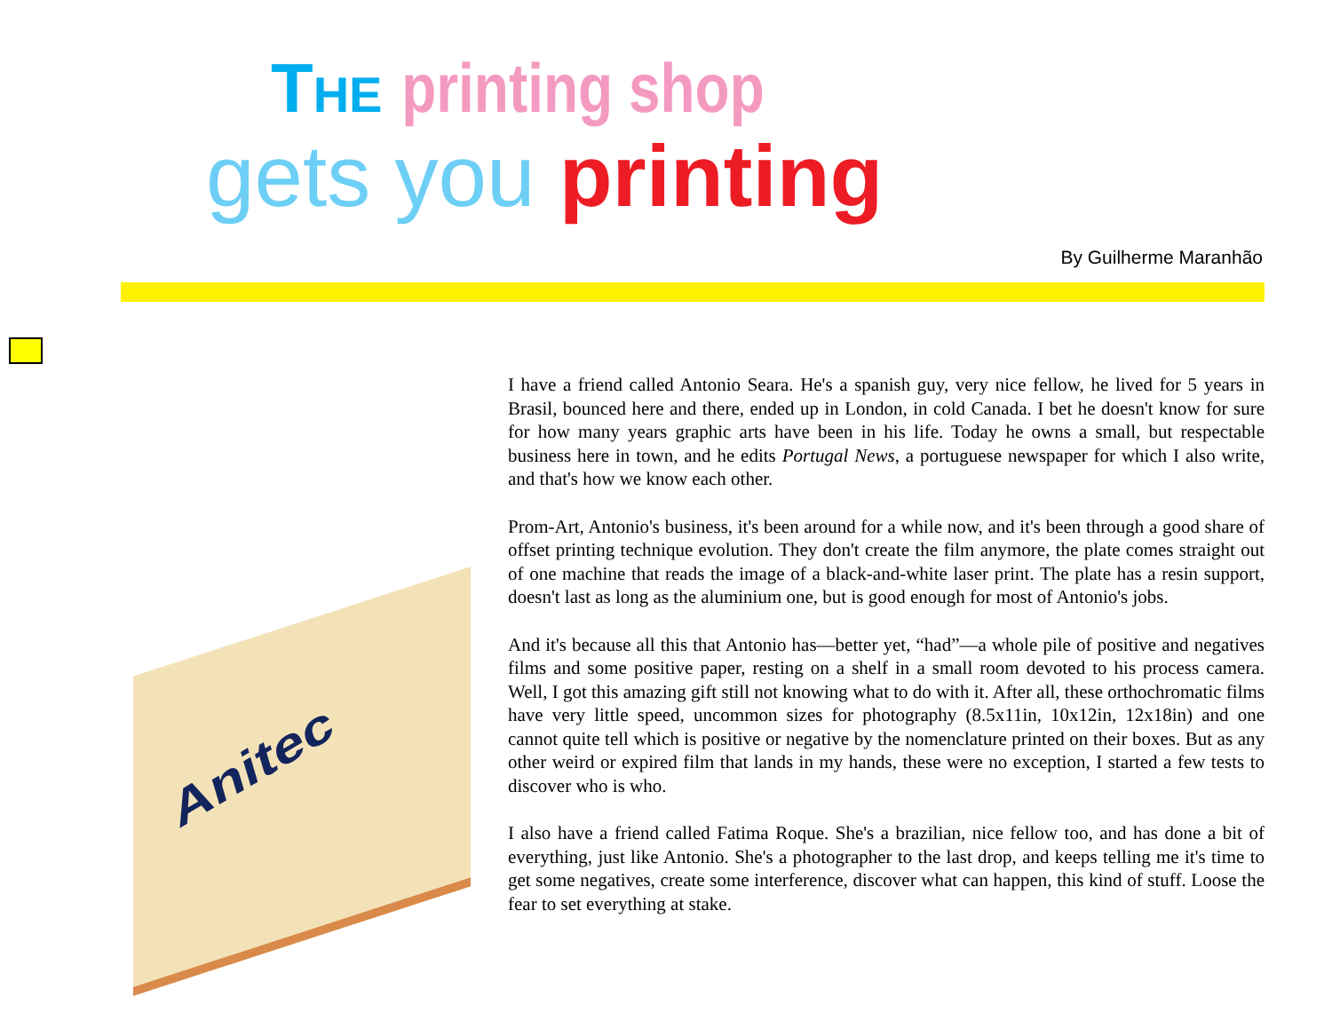THE printing shop
gets you printing
By Guilherme Maranhão
Anitec
I have a friend called Antonio Seara. He's a spanish guy, very nice fellow, he lived for 5 years in Brasil, bounced here and there, ended up in London, in cold Canada. I bet he doesn't know for sure for how many years graphic arts have been in his life. Today he owns a small, but respectable business here in town, and he edits Portugal News, a portuguese newspaper for which I also write, and that's how we know each other.
Prom-Art, Antonio's business, it's been around for a while now, and it's been through a good share of offset printing technique evolution. They don't create the film anymore, the plate comes straight out of one machine that reads the image of a black-and-white laser print. The plate has a resin support, doesn't last as long as the aluminium one, but is good enough for most of Antonio's jobs.
And it's because all this that Antonio has—better yet, “had”—a whole pile of positive and negatives films and some positive paper, resting on a shelf in a small room devoted to his process camera. Well, I got this amazing gift still not knowing what to do with it. After all, these orthochromatic films have very little speed, uncommon sizes for photography (8.5x11in, 10x12in, 12x18in) and one cannot quite tell which is positive or negative by the nomenclature printed on their boxes. But as any other weird or expired film that lands in my hands, these were no exception, I started a few tests to discover who is who.
I also have a friend called Fatima Roque. She's a brazilian, nice fellow too, and has done a bit of everything, just like Antonio. She's a photographer to the last drop, and keeps telling me it's time to get some negatives, create some interference, discover what can happen, this kind of stuff. Loose the fear to set everything at stake.